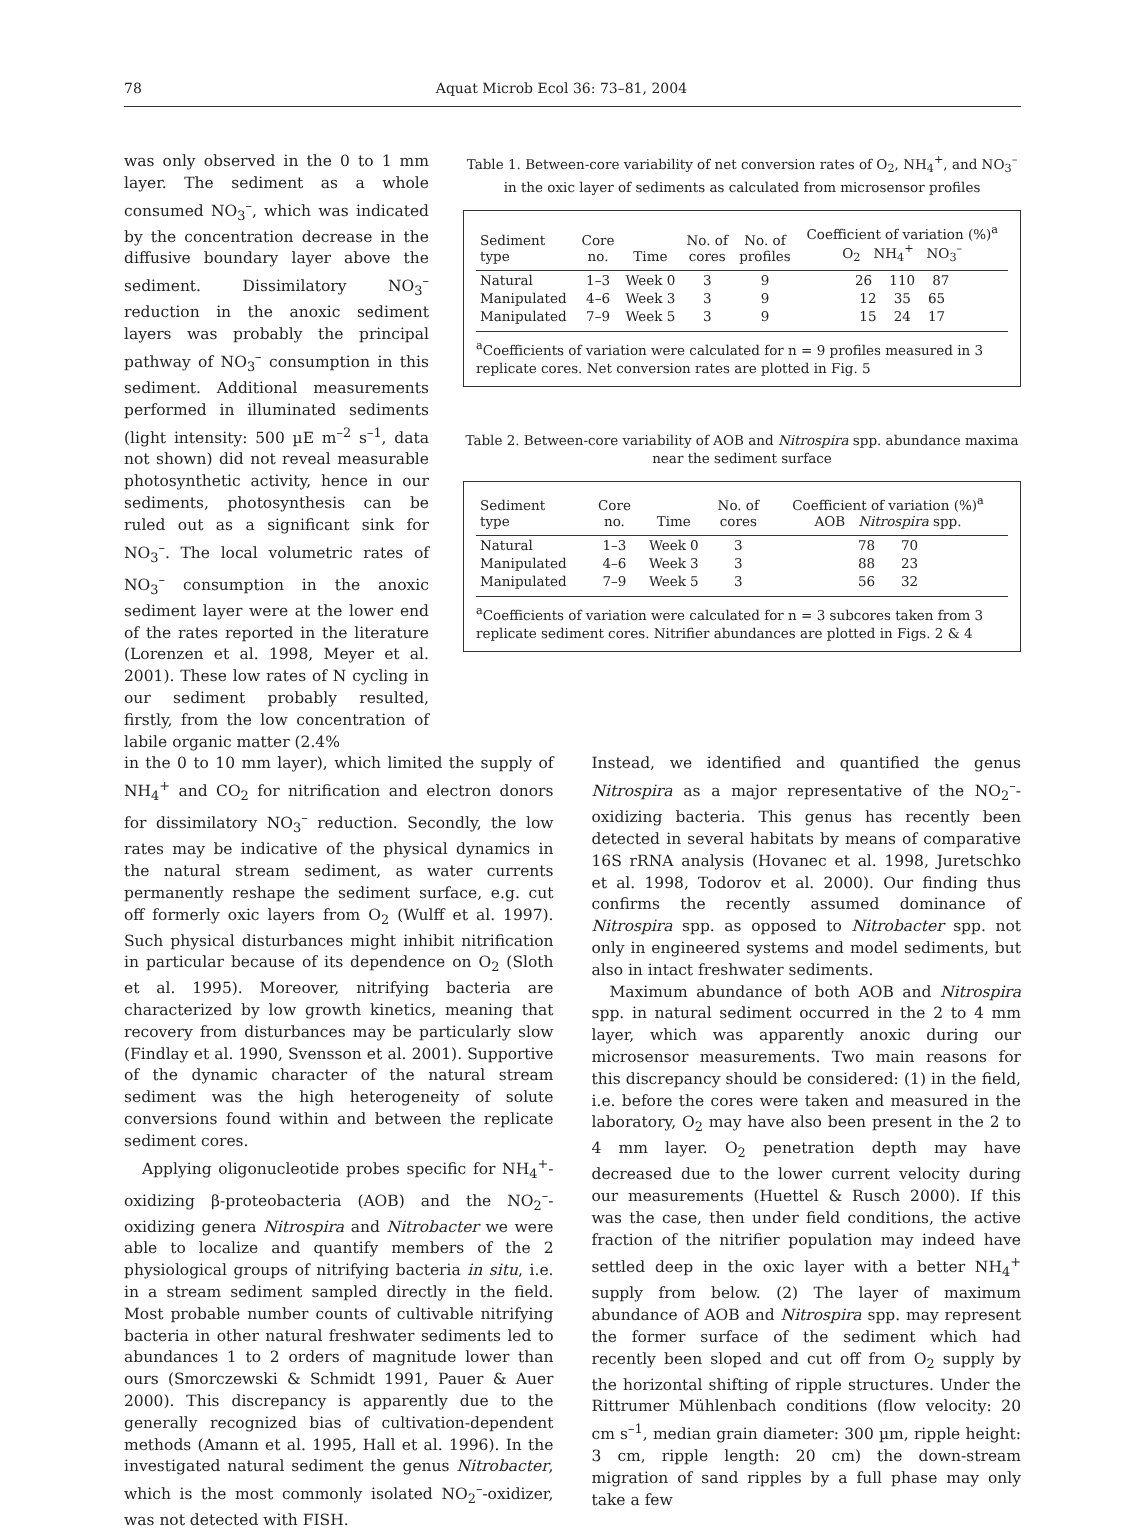78 Aquat Microb Ecol 36: 73–81, 2004
was only observed in the 0 to 1 mm layer. The sediment as a whole consumed NO<sub>3</sub><sup>–</sup>, which was indicated by the concentration decrease in the diffusive boundary layer above the sediment. Dissimilatory NO<sub>3</sub><sup>–</sup> reduction in the anoxic sediment layers was probably the principal pathway of NO<sub>3</sub><sup>–</sup> consumption in this sediment. Additional measurements performed in illuminated sediments (light intensity: 500 µE m<sup>–2</sup> s<sup>–1</sup>, data not shown) did not reveal measurable photosynthetic activity, hence in our sediments, photosynthesis can be ruled out as a significant sink for NO<sub>3</sub><sup>–</sup>. The local volumetric rates of NO<sub>3</sub><sup>–</sup> consumption in the anoxic sediment layer were at the lower end of the rates reported in the literature (Lorenzen et al. 1998, Meyer et al. 2001). These low rates of N cycling in our sediment probably resulted, firstly, from the low concentration of labile organic matter (2.4%
Table 1. Between-core variability of net conversion rates of O<sub>2</sub>, NH<sub>4</sub><sup>+</sup>, and NO<sub>3</sub><sup>–</sup> in the oxic layer of sediments as calculated from microsensor profiles
| Sediment type | Core no. | Time | No. of cores | No. of profiles | Coefficient of variation (%)<sup>a</sup> O<sub>2</sub> NH<sub>4</sub><sup>+</sup> NO<sub>3</sub><sup>–</sup> |
| --- | --- | --- | --- | --- | --- |
| Natural | 1–3 | Week 0 | 3 | 9 | 26 110 87 |
| Manipulated | 4–6 | Week 3 | 3 | 9 | 12 35 65 |
| Manipulated | 7–9 | Week 5 | 3 | 9 | 15 24 17 |
<sup>a</sup> Coefficients of variation were calculated for n = 9 profiles measured in 3 replicate cores. Net conversion rates are plotted in Fig. 5
Table 2. Between-core variability of AOB and Nitrospira spp. abundance maxima near the sediment surface
| Sediment type | Core no. | Time | No. of cores | Coefficient of variation (%)<sup>a</sup> AOB Nitrospira spp. |
| --- | --- | --- | --- | --- |
| Natural | 1–3 | Week 0 | 3 | 78 70 |
| Manipulated | 4–6 | Week 3 | 3 | 88 23 |
| Manipulated | 7–9 | Week 5 | 3 | 56 32 |
<sup>a</sup> Coefficients of variation were calculated for n = 3 subcores taken from 3 replicate sediment cores. Nitrifier abundances are plotted in Figs. 2 & 4
in the 0 to 10 mm layer), which limited the supply of NH<sub>4</sub><sup>+</sup> and CO<sub>2</sub> for nitrification and electron donors for dissimilatory NO<sub>3</sub><sup>–</sup> reduction. Secondly, the low rates may be indicative of the physical dynamics in the natural stream sediment, as water currents permanently reshape the sediment surface, e.g. cut off formerly oxic layers from O<sub>2</sub> (Wulff et al. 1997). Such physical disturbances might inhibit nitrification in particular because of its dependence on O<sub>2</sub> (Sloth et al. 1995). Moreover, nitrifying bacteria are characterized by low growth kinetics, meaning that recovery from disturbances may be particularly slow (Findlay et al. 1990, Svensson et al. 2001). Supportive of the dynamic character of the natural stream sediment was the high heterogeneity of solute conversions found within and between the replicate sediment cores.
Applying oligonucleotide probes specific for NH<sub>4</sub><sup>+</sup>-oxidizing β-proteobacteria (AOB) and the NO<sub>2</sub><sup>–</sup>-oxidizing genera Nitrospira and Nitrobacter we were able to localize and quantify members of the 2 physiological groups of nitrifying bacteria in situ, i.e. in a stream sediment sampled directly in the field. Most probable number counts of cultivable nitrifying bacteria in other natural freshwater sediments led to abundances 1 to 2 orders of magnitude lower than ours (Smorczewski & Schmidt 1991, Pauer & Auer 2000). This discrepancy is apparently due to the generally recognized bias of cultivation-dependent methods (Amann et al. 1995, Hall et al. 1996). In the investigated natural sediment the genus Nitrobacter, which is the most commonly isolated NO<sub>2</sub><sup>–</sup>-oxidizer, was not detected with FISH.
Instead, we identified and quantified the genus Nitrospira as a major representative of the NO<sub>2</sub><sup>–</sup>-oxidizing bacteria. This genus has recently been detected in several habitats by means of comparative 16S rRNA analysis (Hovanec et al. 1998, Juretschko et al. 1998, Todorov et al. 2000). Our finding thus confirms the recently assumed dominance of Nitrospira spp. as opposed to Nitrobacter spp. not only in engineered systems and model sediments, but also in intact freshwater sediments.
Maximum abundance of both AOB and Nitrospira spp. in natural sediment occurred in the 2 to 4 mm layer, which was apparently anoxic during our microsensor measurements. Two main reasons for this discrepancy should be considered: (1) in the field, i.e. before the cores were taken and measured in the laboratory, O<sub>2</sub> may have also been present in the 2 to 4 mm layer. O<sub>2</sub> penetration depth may have decreased due to the lower current velocity during our measurements (Huettel & Rusch 2000). If this was the case, then under field conditions, the active fraction of the nitrifier population may indeed have settled deep in the oxic layer with a better NH<sub>4</sub><sup>+</sup> supply from below. (2) The layer of maximum abundance of AOB and Nitrospira spp. may represent the former surface of the sediment which had recently been sloped and cut off from O<sub>2</sub> supply by the horizontal shifting of ripple structures. Under the Rittrumer Mühlenbach conditions (flow velocity: 20 cm s<sup>–1</sup>, median grain diameter: 300 µm, ripple height: 3 cm, ripple length: 20 cm) the down-stream migration of sand ripples by a full phase may only take a few